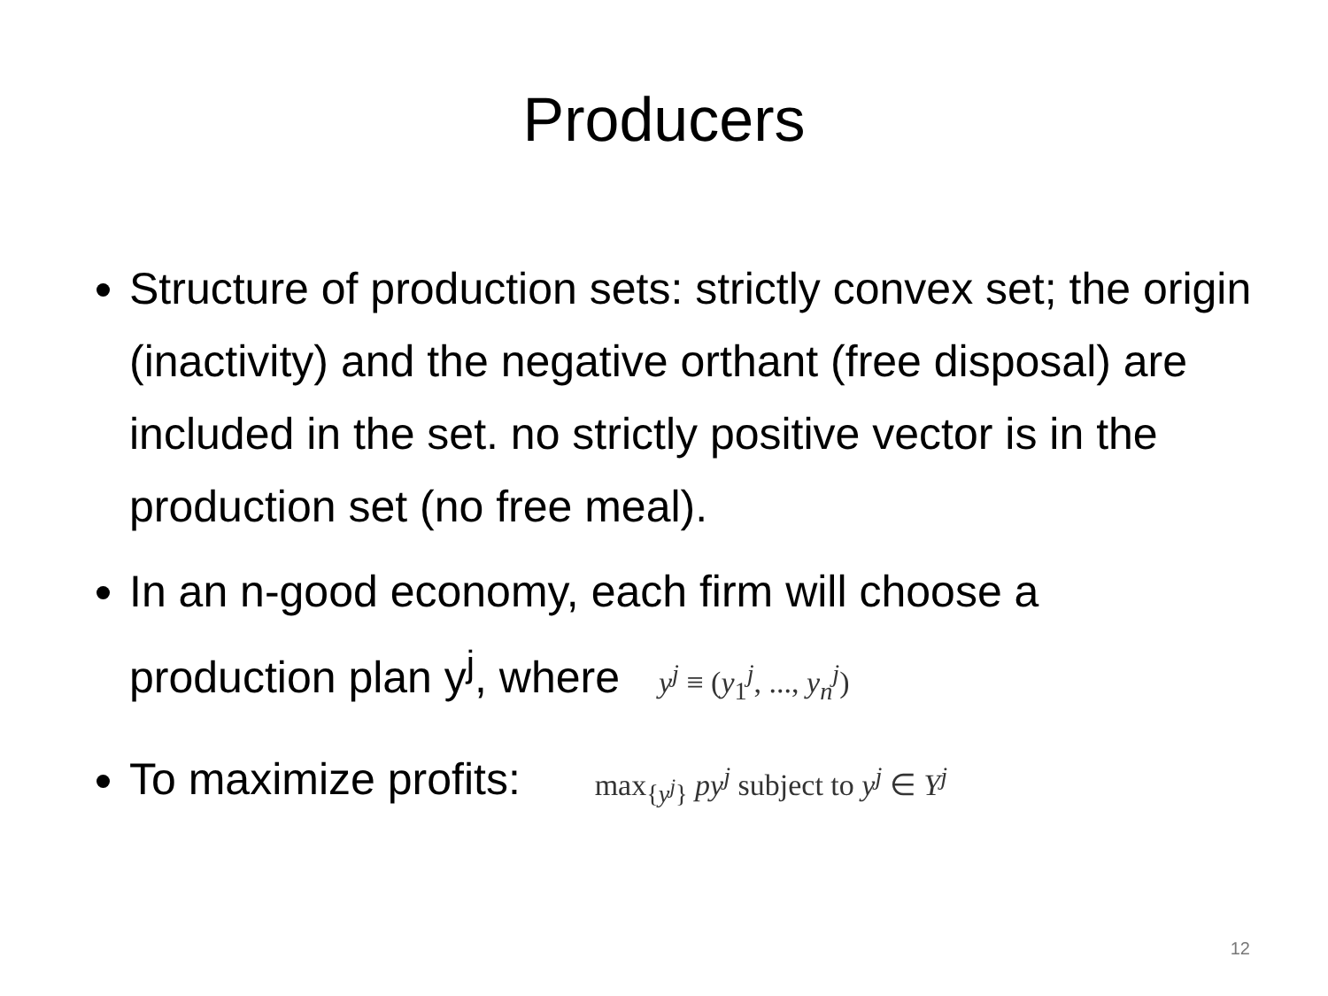Producers
Structure of production sets: strictly convex set; the origin (inactivity) and the negative orthant (free disposal) are included in the set. no strictly positive vector is in the production set (no free meal).
In an n-good economy, each firm will choose a production plan y<sup>j</sup>, where y<sup>j</sup> ≡ (y<sub>1</sub><sup>j</sup>, ..., y<sub>n</sub><sup>j</sup>)
To maximize profits: max<sub>{y<sup>j</sup>}</sub> py<sup>j</sup> subject to y<sup>j</sup> ∈ Y<sup>j</sup>
12